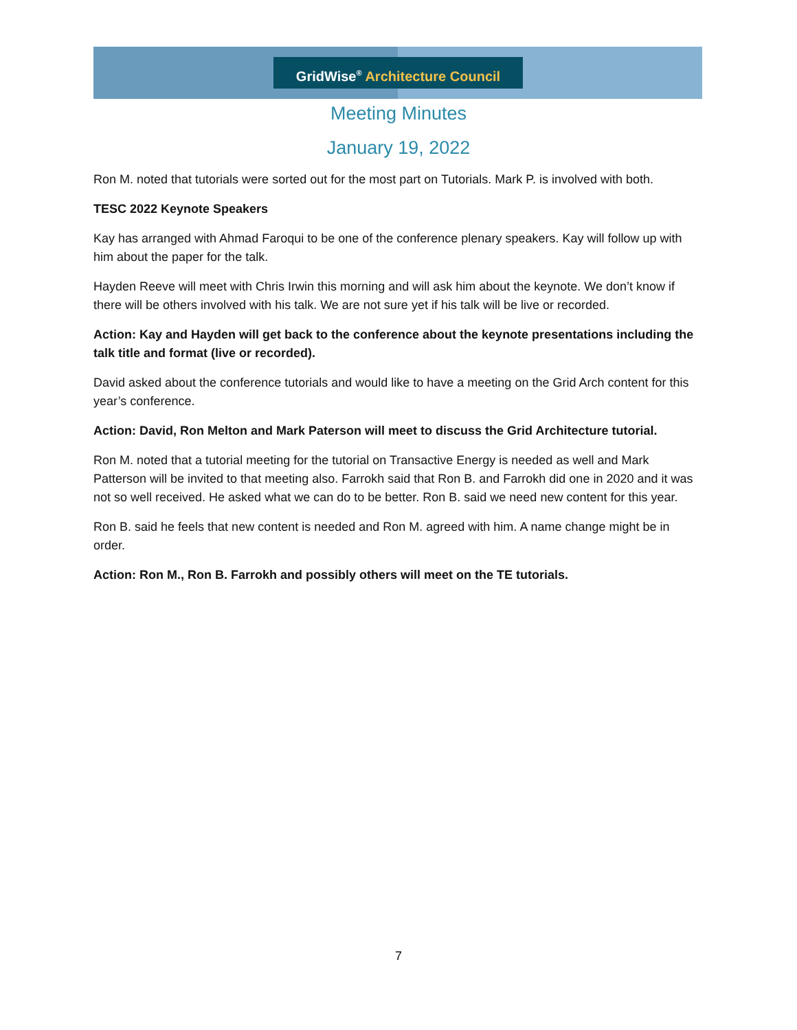GridWise<sup>®</sup> Architecture Council
Meeting Minutes
January 19, 2022
Ron M. noted that tutorials were sorted out for the most part on Tutorials. Mark P. is involved with both.
TESC 2022 Keynote Speakers
Kay has arranged with Ahmad Faroqui to be one of the conference plenary speakers. Kay will follow up with him about the paper for the talk.
Hayden Reeve will meet with Chris Irwin this morning and will ask him about the keynote. We don’t know if there will be others involved with his talk. We are not sure yet if his talk will be live or recorded.
Action: Kay and Hayden will get back to the conference about the keynote presentations including the talk title and format (live or recorded).
David asked about the conference tutorials and would like to have a meeting on the Grid Arch content for this year’s conference.
Action: David, Ron Melton and Mark Paterson will meet to discuss the Grid Architecture tutorial.
Ron M. noted that a tutorial meeting for the tutorial on Transactive Energy is needed as well and Mark Patterson will be invited to that meeting also. Farrokh said that Ron B. and Farrokh did one in 2020 and it was not so well received. He asked what we can do to be better. Ron B. said we need new content for this year.
Ron B. said he feels that new content is needed and Ron M. agreed with him. A name change might be in order.
Action: Ron M., Ron B. Farrokh and possibly others will meet on the TE tutorials.
7